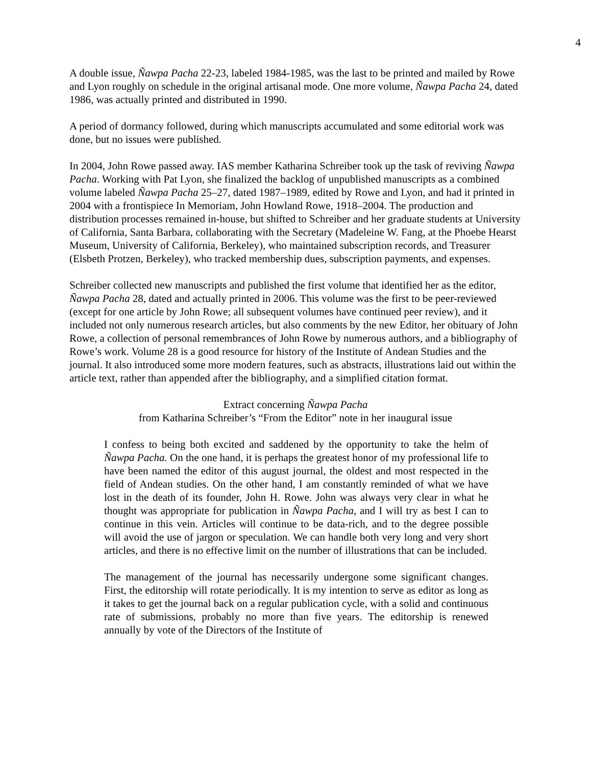4
A double issue, Ñawpa Pacha 22-23, labeled 1984-1985, was the last to be printed and mailed by Rowe and Lyon roughly on schedule in the original artisanal mode. One more volume, Ñawpa Pacha 24, dated 1986, was actually printed and distributed in 1990.
A period of dormancy followed, during which manuscripts accumulated and some editorial work was done, but no issues were published.
In 2004, John Rowe passed away. IAS member Katharina Schreiber took up the task of reviving Ñawpa Pacha. Working with Pat Lyon, she finalized the backlog of unpublished manuscripts as a combined volume labeled Ñawpa Pacha 25–27, dated 1987–1989, edited by Rowe and Lyon, and had it printed in 2004 with a frontispiece In Memoriam, John Howland Rowe, 1918–2004. The production and distribution processes remained in-house, but shifted to Schreiber and her graduate students at University of California, Santa Barbara, collaborating with the Secretary (Madeleine W. Fang, at the Phoebe Hearst Museum, University of California, Berkeley), who maintained subscription records, and Treasurer (Elsbeth Protzen, Berkeley), who tracked membership dues, subscription payments, and expenses.
Schreiber collected new manuscripts and published the first volume that identified her as the editor, Ñawpa Pacha 28, dated and actually printed in 2006. This volume was the first to be peer-reviewed (except for one article by John Rowe; all subsequent volumes have continued peer review), and it included not only numerous research articles, but also comments by the new Editor, her obituary of John Rowe, a collection of personal remembrances of John Rowe by numerous authors, and a bibliography of Rowe’s work. Volume 28 is a good resource for history of the Institute of Andean Studies and the journal. It also introduced some more modern features, such as abstracts, illustrations laid out within the article text, rather than appended after the bibliography, and a simplified citation format.
Extract concerning Ñawpa Pacha
from Katharina Schreiber’s “From the Editor” note in her inaugural issue
I confess to being both excited and saddened by the opportunity to take the helm of Ñawpa Pacha. On the one hand, it is perhaps the greatest honor of my professional life to have been named the editor of this august journal, the oldest and most respected in the field of Andean studies. On the other hand, I am constantly reminded of what we have lost in the death of its founder, John H. Rowe. John was always very clear in what he thought was appropriate for publication in Ñawpa Pacha, and I will try as best I can to continue in this vein. Articles will continue to be data-rich, and to the degree possible will avoid the use of jargon or speculation. We can handle both very long and very short articles, and there is no effective limit on the number of illustrations that can be included.
The management of the journal has necessarily undergone some significant changes. First, the editorship will rotate periodically. It is my intention to serve as editor as long as it takes to get the journal back on a regular publication cycle, with a solid and continuous rate of submissions, probably no more than five years. The editorship is renewed annually by vote of the Directors of the Institute of